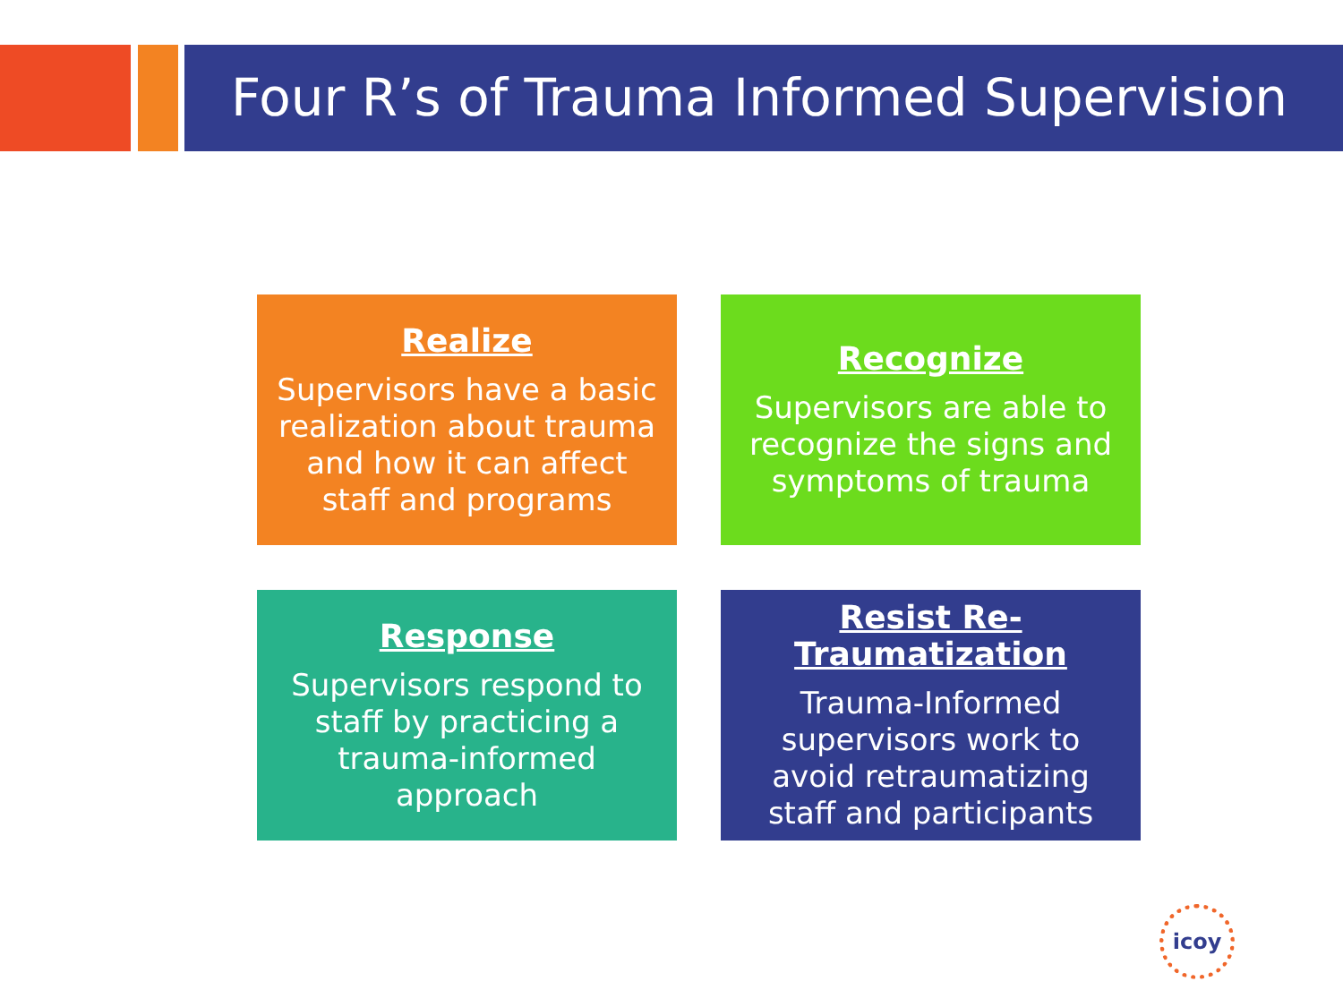Four R’s of Trauma Informed Supervision
Realize
Supervisors have a basic realization about trauma and how it can affect staff and programs
Recognize
Supervisors are able to recognize the signs and symptoms of trauma
Response
Supervisors respond to staff by practicing a trauma-informed approach
Resist Re-Traumatization
Trauma-Informed supervisors work to avoid retraumatizing staff and participants
icoy